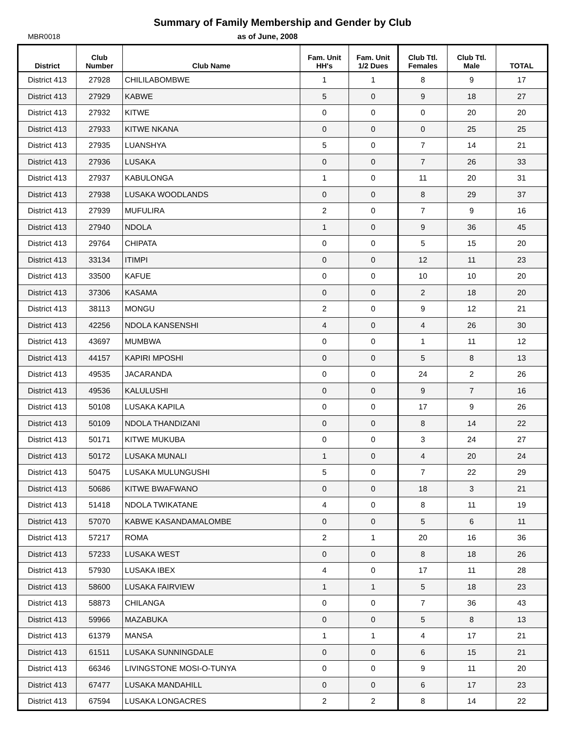Summary of Family Membership and Gender by Club
MBR0018 as of June, 2008
| District | Club Number | Club Name | Fam. Unit HH's | Fam. Unit 1/2 Dues | Club Ttl. Females | Club Ttl. Male | TOTAL |
| --- | --- | --- | --- | --- | --- | --- | --- |
| District 413 | 27928 | CHILILABOMBWE | 1 | 1 | 8 | 9 | 17 |
| District 413 | 27929 | KABWE | 5 | 0 | 9 | 18 | 27 |
| District 413 | 27932 | KITWE | 0 | 0 | 0 | 20 | 20 |
| District 413 | 27933 | KITWE NKANA | 0 | 0 | 0 | 25 | 25 |
| District 413 | 27935 | LUANSHYA | 5 | 0 | 7 | 14 | 21 |
| District 413 | 27936 | LUSAKA | 0 | 0 | 7 | 26 | 33 |
| District 413 | 27937 | KABULONGA | 1 | 0 | 11 | 20 | 31 |
| District 413 | 27938 | LUSAKA WOODLANDS | 0 | 0 | 8 | 29 | 37 |
| District 413 | 27939 | MUFULIRA | 2 | 0 | 7 | 9 | 16 |
| District 413 | 27940 | NDOLA | 1 | 0 | 9 | 36 | 45 |
| District 413 | 29764 | CHIPATA | 0 | 0 | 5 | 15 | 20 |
| District 413 | 33134 | ITIMPI | 0 | 0 | 12 | 11 | 23 |
| District 413 | 33500 | KAFUE | 0 | 0 | 10 | 10 | 20 |
| District 413 | 37306 | KASAMA | 0 | 0 | 2 | 18 | 20 |
| District 413 | 38113 | MONGU | 2 | 0 | 9 | 12 | 21 |
| District 413 | 42256 | NDOLA KANSENSHI | 4 | 0 | 4 | 26 | 30 |
| District 413 | 43697 | MUMBWA | 0 | 0 | 1 | 11 | 12 |
| District 413 | 44157 | KAPIRI MPOSHI | 0 | 0 | 5 | 8 | 13 |
| District 413 | 49535 | JACARANDA | 0 | 0 | 24 | 2 | 26 |
| District 413 | 49536 | KALULUSHI | 0 | 0 | 9 | 7 | 16 |
| District 413 | 50108 | LUSAKA KAPILA | 0 | 0 | 17 | 9 | 26 |
| District 413 | 50109 | NDOLA THANDIZANI | 0 | 0 | 8 | 14 | 22 |
| District 413 | 50171 | KITWE MUKUBA | 0 | 0 | 3 | 24 | 27 |
| District 413 | 50172 | LUSAKA MUNALI | 1 | 0 | 4 | 20 | 24 |
| District 413 | 50475 | LUSAKA MULUNGUSHI | 5 | 0 | 7 | 22 | 29 |
| District 413 | 50686 | KITWE BWAFWANO | 0 | 0 | 18 | 3 | 21 |
| District 413 | 51418 | NDOLA TWIKATANE | 4 | 0 | 8 | 11 | 19 |
| District 413 | 57070 | KABWE KASANDAMALOMBE | 0 | 0 | 5 | 6 | 11 |
| District 413 | 57217 | ROMA | 2 | 1 | 20 | 16 | 36 |
| District 413 | 57233 | LUSAKA WEST | 0 | 0 | 8 | 18 | 26 |
| District 413 | 57930 | LUSAKA IBEX | 4 | 0 | 17 | 11 | 28 |
| District 413 | 58600 | LUSAKA FAIRVIEW | 1 | 1 | 5 | 18 | 23 |
| District 413 | 58873 | CHILANGA | 0 | 0 | 7 | 36 | 43 |
| District 413 | 59966 | MAZABUKA | 0 | 0 | 5 | 8 | 13 |
| District 413 | 61379 | MANSA | 1 | 1 | 4 | 17 | 21 |
| District 413 | 61511 | LUSAKA SUNNINGDALE | 0 | 0 | 6 | 15 | 21 |
| District 413 | 66346 | LIVINGSTONE MOSI-O-TUNYA | 0 | 0 | 9 | 11 | 20 |
| District 413 | 67477 | LUSAKA MANDAHILL | 0 | 0 | 6 | 17 | 23 |
| District 413 | 67594 | LUSAKA LONGACRES | 2 | 2 | 8 | 14 | 22 |